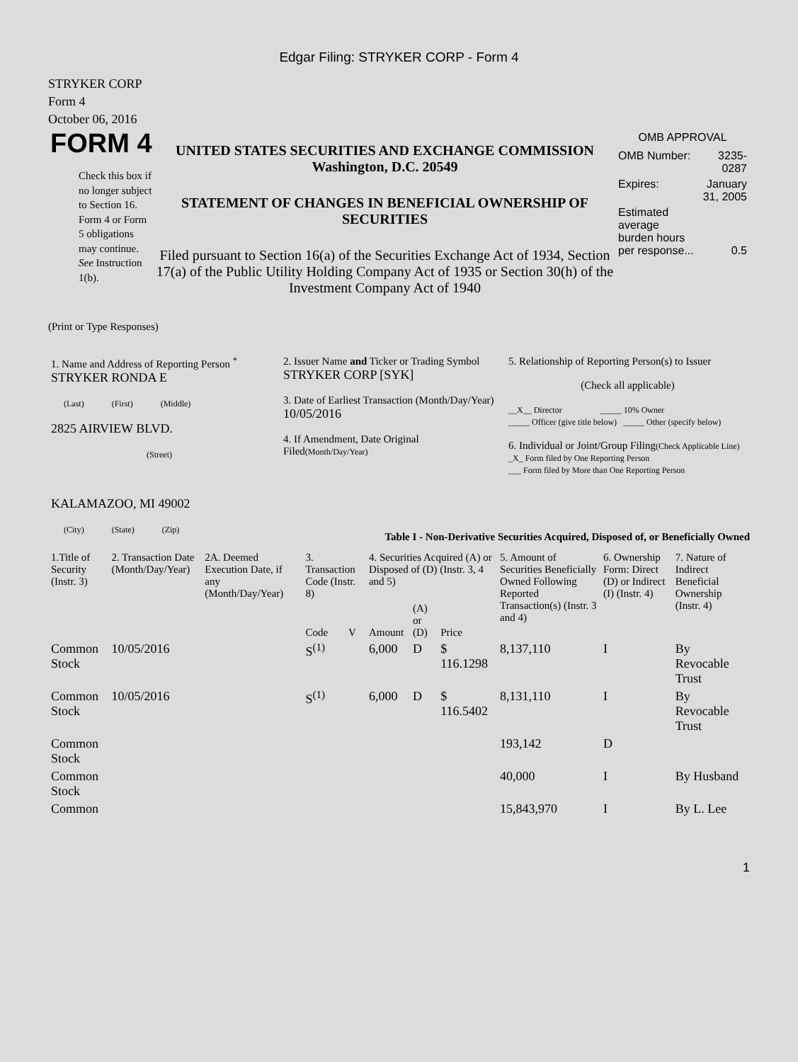Edgar Filing: STRYKER CORP - Form 4
STRYKER CORP
Form 4
October 06, 2016
FORM 4
Check this box if no longer subject to Section 16. Form 4 or Form 5 obligations may continue. See Instruction 1(b).
UNITED STATES SECURITIES AND EXCHANGE COMMISSION
Washington, D.C. 20549
STATEMENT OF CHANGES IN BENEFICIAL OWNERSHIP OF SECURITIES
Filed pursuant to Section 16(a) of the Securities Exchange Act of 1934, Section 17(a) of the Public Utility Holding Company Act of 1935 or Section 30(h) of the Investment Company Act of 1940
OMB APPROVAL
| OMB Number: | 3235-0287 |
| Expires: | January 31, 2005 |
| Estimated average burden hours per response... | 0.5 |
(Print or Type Responses)
| 1. Name and Address of Reporting Person <sup>*</sup> STRYKER RONDA E (Last) (First) (Middle) 2825 AIRVIEW BLVD. (Street) KALAMAZOO, MI 49002 (City) (State) (Zip) | 2. Issuer Name and Ticker or Trading Symbol STRYKER CORP [SYK] 3. Date of Earliest Transaction (Month/Day/Year) 10/05/2016 4. If Amendment, Date Original Filed (Month/Day/Year) | 5. Relationship of Reporting Person(s) to Issuer (Check all applicable) __X__ Director _____ 10% Owner _____ Officer (give title below) _____ Other (specify below) 6. Individual or Joint/Group Filing (Check Applicable Line) _X_ Form filed by One Reporting Person ___ Form filed by More than One Reporting Person |
Table I - Non-Derivative Securities Acquired, Disposed of, or Beneficially Owned
| 1.Title of Security (Instr. 3) | 2. Transaction Date (Month/Day/Year) | 2A. Deemed Execution Date, if any (Month/Day/Year) | 3. Transaction Code (Instr. 8) | | 4. Securities Acquired (A) or Disposed of (D) (Instr. 3, 4 and 5) | | | 5. Amount of Securities Beneficially Owned Following Reported Transaction(s) (Instr. 3 and 4) | 6. Ownership Form: Direct (D) or Indirect (I) (Instr. 4) | 7. Nature of Indirect Beneficial Ownership (Instr. 4) |
| --- | --- | --- | --- | --- | --- | --- | --- | --- | --- | --- |
| | | | Code | V | Amount | (A) or (D) | Price | | | |
| Common Stock | 10/05/2016 | | S<sup>(1)</sup> | | 6,000 | D | $ 116.1298 | 8,137,110 | I | By Revocable Trust |
| Common Stock | 10/05/2016 | | S<sup>(1)</sup> | | 6,000 | D | $ 116.5402 | 8,131,110 | I | By Revocable Trust |
| Common Stock | | | | | | | | 193,142 | D | |
| Common Stock | | | | | | | | 40,000 | I | By Husband |
| Common | | | | | | | | 15,843,970 | I | By L. Lee |
1